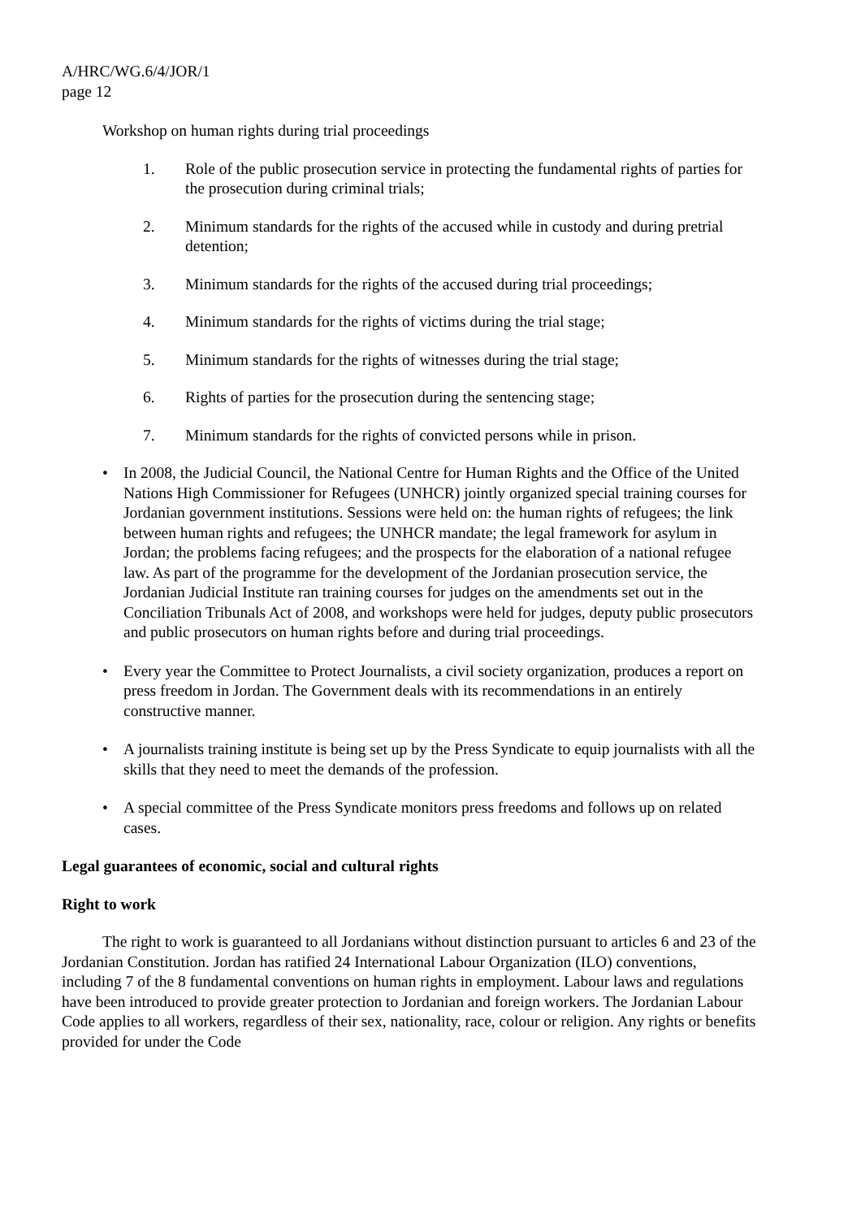A/HRC/WG.6/4/JOR/1
page 12
Workshop on human rights during trial proceedings
1. Role of the public prosecution service in protecting the fundamental rights of parties for the prosecution during criminal trials;
2. Minimum standards for the rights of the accused while in custody and during pretrial detention;
3. Minimum standards for the rights of the accused during trial proceedings;
4. Minimum standards for the rights of victims during the trial stage;
5. Minimum standards for the rights of witnesses during the trial stage;
6. Rights of parties for the prosecution during the sentencing stage;
7. Minimum standards for the rights of convicted persons while in prison.
• In 2008, the Judicial Council, the National Centre for Human Rights and the Office of the United Nations High Commissioner for Refugees (UNHCR) jointly organized special training courses for Jordanian government institutions. Sessions were held on: the human rights of refugees; the link between human rights and refugees; the UNHCR mandate; the legal framework for asylum in Jordan; the problems facing refugees; and the prospects for the elaboration of a national refugee law. As part of the programme for the development of the Jordanian prosecution service, the Jordanian Judicial Institute ran training courses for judges on the amendments set out in the Conciliation Tribunals Act of 2008, and workshops were held for judges, deputy public prosecutors and public prosecutors on human rights before and during trial proceedings.
• Every year the Committee to Protect Journalists, a civil society organization, produces a report on press freedom in Jordan. The Government deals with its recommendations in an entirely constructive manner.
• A journalists training institute is being set up by the Press Syndicate to equip journalists with all the skills that they need to meet the demands of the profession.
• A special committee of the Press Syndicate monitors press freedoms and follows up on related cases.
Legal guarantees of economic, social and cultural rights
Right to work
The right to work is guaranteed to all Jordanians without distinction pursuant to articles 6 and 23 of the Jordanian Constitution. Jordan has ratified 24 International Labour Organization (ILO) conventions, including 7 of the 8 fundamental conventions on human rights in employment. Labour laws and regulations have been introduced to provide greater protection to Jordanian and foreign workers. The Jordanian Labour Code applies to all workers, regardless of their sex, nationality, race, colour or religion. Any rights or benefits provided for under the Code